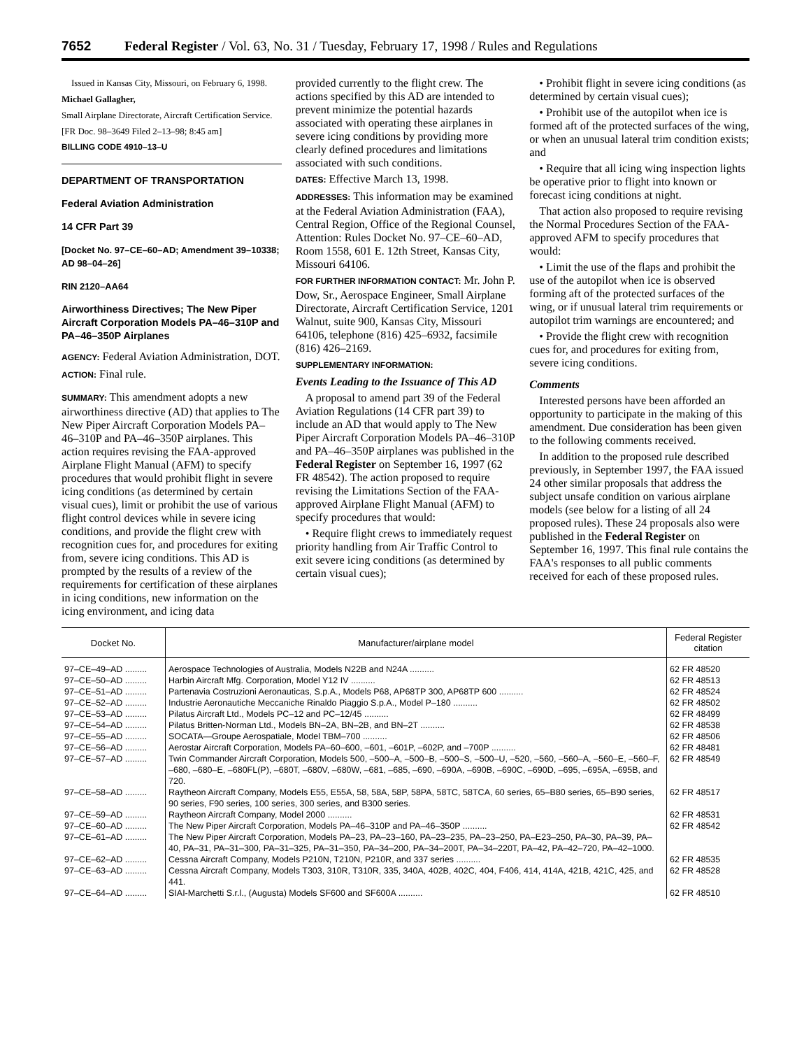7652 Federal Register / Vol. 63, No. 31 / Tuesday, February 17, 1998 / Rules and Regulations
Issued in Kansas City, Missouri, on February 6, 1998.
Michael Gallagher,
Small Airplane Directorate, Aircraft Certification Service.
[FR Doc. 98–3649 Filed 2–13–98; 8:45 am]
BILLING CODE 4910–13–U
DEPARTMENT OF TRANSPORTATION
Federal Aviation Administration
14 CFR Part 39
[Docket No. 97–CE–60–AD; Amendment 39–10338; AD 98–04–26]
RIN 2120–AA64
Airworthiness Directives; The New Piper Aircraft Corporation Models PA–46–310P and PA–46–350P Airplanes
AGENCY: Federal Aviation Administration, DOT.
ACTION: Final rule.
SUMMARY: This amendment adopts a new airworthiness directive (AD) that applies to The New Piper Aircraft Corporation Models PA–46–310P and PA–46–350P airplanes. This action requires revising the FAA-approved Airplane Flight Manual (AFM) to specify procedures that would prohibit flight in severe icing conditions (as determined by certain visual cues), limit or prohibit the use of various flight control devices while in severe icing conditions, and provide the flight crew with recognition cues for, and procedures for exiting from, severe icing conditions. This AD is prompted by the results of a review of the requirements for certification of these airplanes in icing conditions, new information on the icing environment, and icing data
provided currently to the flight crew. The actions specified by this AD are intended to prevent minimize the potential hazards associated with operating these airplanes in severe icing conditions by providing more clearly defined procedures and limitations associated with such conditions.
DATES: Effective March 13, 1998.
ADDRESSES: This information may be examined at the Federal Aviation Administration (FAA), Central Region, Office of the Regional Counsel, Attention: Rules Docket No. 97–CE–60–AD, Room 1558, 601 E. 12th Street, Kansas City, Missouri 64106.
FOR FURTHER INFORMATION CONTACT: Mr. John P. Dow, Sr., Aerospace Engineer, Small Airplane Directorate, Aircraft Certification Service, 1201 Walnut, suite 900, Kansas City, Missouri 64106, telephone (816) 425–6932, facsimile (816) 426–2169.
SUPPLEMENTARY INFORMATION:
Events Leading to the Issuance of This AD
A proposal to amend part 39 of the Federal Aviation Regulations (14 CFR part 39) to include an AD that would apply to The New Piper Aircraft Corporation Models PA–46–310P and PA–46–350P airplanes was published in the Federal Register on September 16, 1997 (62 FR 48542). The action proposed to require revising the Limitations Section of the FAA-approved Airplane Flight Manual (AFM) to specify procedures that would:
• Require flight crews to immediately request priority handling from Air Traffic Control to exit severe icing conditions (as determined by certain visual cues);
• Prohibit flight in severe icing conditions (as determined by certain visual cues);
• Prohibit use of the autopilot when ice is formed aft of the protected surfaces of the wing, or when an unusual lateral trim condition exists; and
• Require that all icing wing inspection lights be operative prior to flight into known or forecast icing conditions at night.
That action also proposed to require revising the Normal Procedures Section of the FAA-approved AFM to specify procedures that would:
• Limit the use of the flaps and prohibit the use of the autopilot when ice is observed forming aft of the protected surfaces of the wing, or if unusual lateral trim requirements or autopilot trim warnings are encountered; and
• Provide the flight crew with recognition cues for, and procedures for exiting from, severe icing conditions.
Comments
Interested persons have been afforded an opportunity to participate in the making of this amendment. Due consideration has been given to the following comments received.
In addition to the proposed rule described previously, in September 1997, the FAA issued 24 other similar proposals that address the subject unsafe condition on various airplane models (see below for a listing of all 24 proposed rules). These 24 proposals also were published in the Federal Register on September 16, 1997. This final rule contains the FAA's responses to all public comments received for each of these proposed rules.
| Docket No. | Manufacturer/airplane model | Federal Register citation |
| --- | --- | --- |
| 97–CE–49–AD ......... | Aerospace Technologies of Australia, Models N22B and N24A .......... | 62 FR 48520 |
| 97–CE–50–AD ......... | Harbin Aircraft Mfg. Corporation, Model Y12 IV .......... | 62 FR 48513 |
| 97–CE–51–AD ......... | Partenavia Costruzioni Aeronauticas, S.p.A., Models P68, AP68TP 300, AP68TP 600 .......... | 62 FR 48524 |
| 97–CE–52–AD ......... | Industrie Aeronautiche Meccaniche Rinaldo Piaggio S.p.A., Model P–180 .......... | 62 FR 48502 |
| 97–CE–53–AD ......... | Pilatus Aircraft Ltd., Models PC–12 and PC–12/45 .......... | 62 FR 48499 |
| 97–CE–54–AD ......... | Pilatus Britten-Norman Ltd., Models BN–2A, BN–2B, and BN–2T .......... | 62 FR 48538 |
| 97–CE–55–AD ......... | SOCATA—Groupe Aerospatiale, Model TBM–700 .......... | 62 FR 48506 |
| 97–CE–56–AD ......... | Aerostar Aircraft Corporation, Models PA–60–600, –601, –601P, –602P, and –700P .......... | 62 FR 48481 |
| 97–CE–57–AD ......... | Twin Commander Aircraft Corporation, Models 500, –500–A, –500–B, –500–S, –500–U, –520, –560, –560–A, –560–E, –560–F, –680, –680–E, –680FL(P), –680T, –680V, –680W, –681, –685, –690, –690A, –690B, –690C, –690D, –695, –695A, –695B, and 720. | 62 FR 48549 |
| 97–CE–58–AD ......... | Raytheon Aircraft Company, Models E55, E55A, 58, 58A, 58P, 58PA, 58TC, 58TCA, 60 series, 65–B80 series, 65–B90 series, 90 series, F90 series, 100 series, 300 series, and B300 series. | 62 FR 48517 |
| 97–CE–59–AD ......... | Raytheon Aircraft Company, Model 2000 .......... | 62 FR 48531 |
| 97–CE–60–AD ......... | The New Piper Aircraft Corporation, Models PA–46–310P and PA–46–350P .......... | 62 FR 48542 |
| 97–CE–61–AD ......... | The New Piper Aircraft Corporation, Models PA–23, PA–23–160, PA–23–235, PA–23–250, PA–E23–250, PA–30, PA–39, PA–40, PA–31, PA–31–300, PA–31–325, PA–31–350, PA–34–200, PA–34–200T, PA–34–220T, PA–42, PA–42–720, PA–42–1000. | |
| 97–CE–62–AD ......... | Cessna Aircraft Company, Models P210N, T210N, P210R, and 337 series .......... | 62 FR 48535 |
| 97–CE–63–AD ......... | Cessna Aircraft Company, Models T303, 310R, T310R, 335, 340A, 402B, 402C, 404, F406, 414, 414A, 421B, 421C, 425, and 441. | 62 FR 48528 |
| 97–CE–64–AD ......... | SIAI-Marchetti S.r.l., (Augusta) Models SF600 and SF600A .......... | 62 FR 48510 |